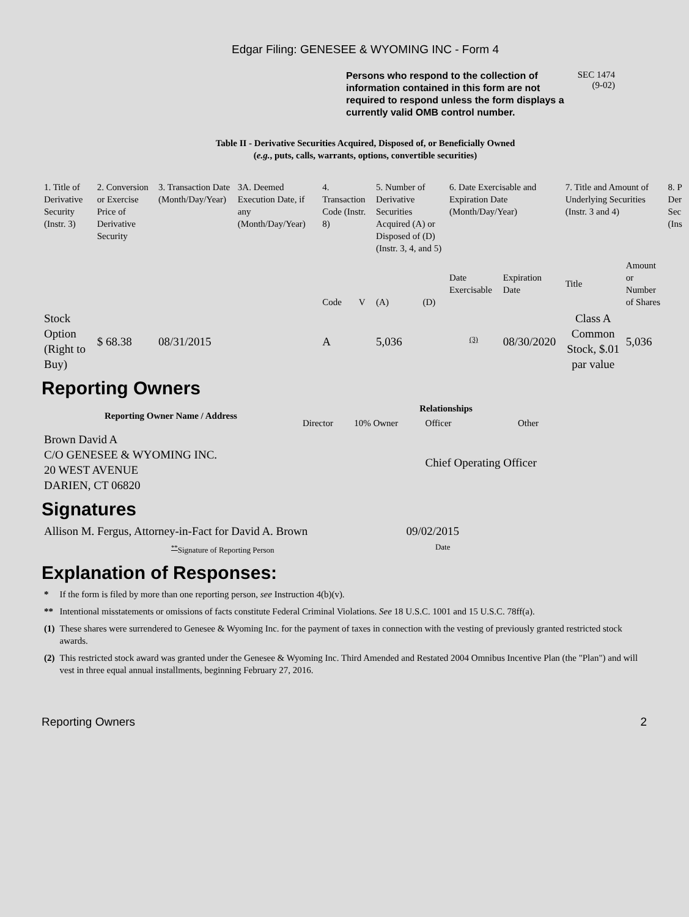Edgar Filing: GENESEE & WYOMING INC - Form 4
Persons who respond to the collection of information contained in this form are not required to respond unless the form displays a currently valid OMB control number.
SEC 1474
(9-02)
Table II - Derivative Securities Acquired, Disposed of, or Beneficially Owned
(e.g., puts, calls, warrants, options, convertible securities)
| 1. Title of Derivative Security (Instr. 3) | 2. Conversion or Exercise Price of Derivative Security | 3. Transaction Date (Month/Day/Year) | 3A. Deemed Execution Date, if any (Month/Day/Year) | 4. Transaction Code (Instr. 8) | | 5. Number of Derivative Securities Acquired (A) or Disposed of (D) (Instr. 3, 4, and 5) | | 6. Date Exercisable and Expiration Date (Month/Day/Year) | | 7. Title and Amount of Underlying Securities (Instr. 3 and 4) | | 8. P Der Sec (Ins |
| --- | --- | --- | --- | --- | --- | --- | --- | --- | --- | --- | --- | --- |
| | | | | Code | V | (A) | (D) | Date Exercisable | Expiration Date | Title | Amount or Number of Shares | |
| Stock Option (Right to Buy) | $ 68.38 | 08/31/2015 | | A | | 5,036 | | <sup>(3)</sup> | 08/30/2020 | Class A Common Stock, $.01 par value | 5,036 | |
Reporting Owners
| Reporting Owner Name / Address | Relationships | | | |
| --- | --- | --- | --- | --- |
| | Director | 10% Owner | Officer | Other |
| Brown David A C/O GENESEE & WYOMING INC. 20 WEST AVENUE DARIEN, CT 06820 | | | Chief Operating Officer | |
Signatures
| Allison M. Fergus, Attorney-in-Fact for David A. Brown | 09/02/2015 |
| <sup>**</sup> Signature of Reporting Person | Date |
Explanation of Responses:
| * | If the form is filed by more than one reporting person, see Instruction 4(b)(v). |
| ** | Intentional misstatements or omissions of facts constitute Federal Criminal Violations. See 18 U.S.C. 1001 and 15 U.S.C. 78ff(a). |
| (1) | These shares were surrendered to Genesee & Wyoming Inc. for the payment of taxes in connection with the vesting of previously granted restricted stock awards. |
| (2) | This restricted stock award was granted under the Genesee & Wyoming Inc. Third Amended and Restated 2004 Omnibus Incentive Plan (the "Plan") and will vest in three equal annual installments, beginning February 27, 2016. |
Reporting Owners 2